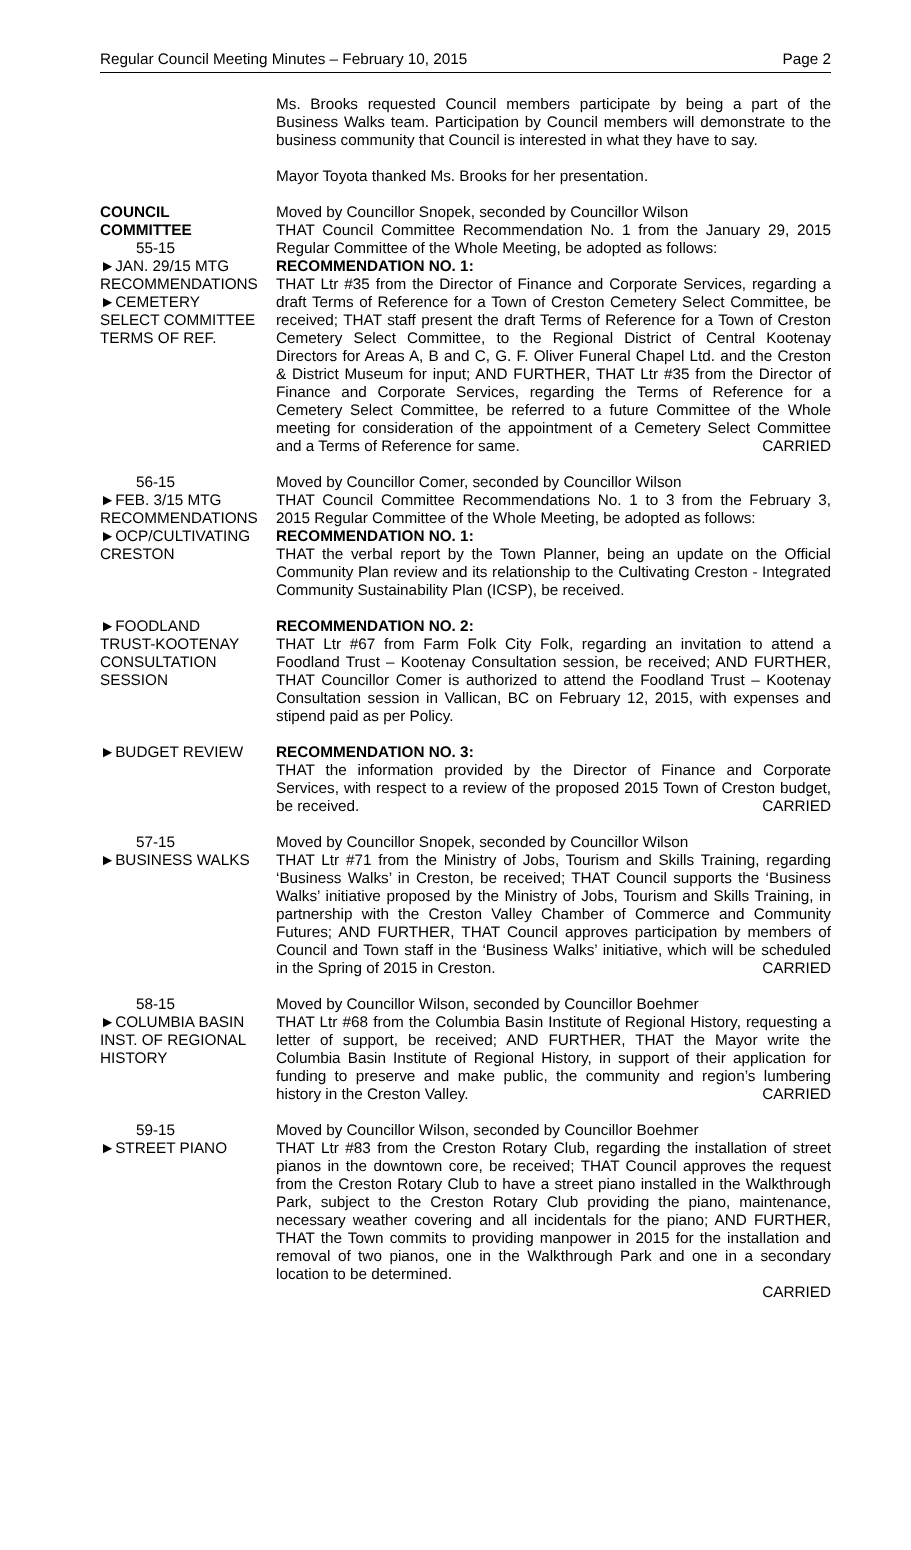Regular Council Meeting Minutes – February 10, 2015 Page 2
Ms. Brooks requested Council members participate by being a part of the Business Walks team. Participation by Council members will demonstrate to the business community that Council is interested in what they have to say.
Mayor Toyota thanked Ms. Brooks for her presentation.
COUNCIL
COMMITTEE
55-15
►JAN. 29/15 MTG
RECOMMENDATIONS
►CEMETERY
SELECT COMMITTEE
TERMS OF REF.
Moved by Councillor Snopek, seconded by Councillor Wilson
THAT Council Committee Recommendation No. 1 from the January 29, 2015 Regular Committee of the Whole Meeting, be adopted as follows:
RECOMMENDATION NO. 1:
THAT Ltr #35 from the Director of Finance and Corporate Services, regarding a draft Terms of Reference for a Town of Creston Cemetery Select Committee, be received; THAT staff present the draft Terms of Reference for a Town of Creston Cemetery Select Committee, to the Regional District of Central Kootenay Directors for Areas A, B and C, G. F. Oliver Funeral Chapel Ltd. and the Creston & District Museum for input; AND FURTHER, THAT Ltr #35 from the Director of Finance and Corporate Services, regarding the Terms of Reference for a Cemetery Select Committee, be referred to a future Committee of the Whole meeting for consideration of the appointment of a Cemetery Select Committee and a Terms of Reference for same. CARRIED
56-15
►FEB. 3/15 MTG
RECOMMENDATIONS
►OCP/CULTIVATING
CRESTON
Moved by Councillor Comer, seconded by Councillor Wilson
THAT Council Committee Recommendations No. 1 to 3 from the February 3, 2015 Regular Committee of the Whole Meeting, be adopted as follows:
RECOMMENDATION NO. 1:
THAT the verbal report by the Town Planner, being an update on the Official Community Plan review and its relationship to the Cultivating Creston - Integrated Community Sustainability Plan (ICSP), be received.
►FOODLAND
TRUST-KOOTENAY
CONSULTATION
SESSION
RECOMMENDATION NO. 2:
THAT Ltr #67 from Farm Folk City Folk, regarding an invitation to attend a Foodland Trust – Kootenay Consultation session, be received; AND FURTHER, THAT Councillor Comer is authorized to attend the Foodland Trust – Kootenay Consultation session in Vallican, BC on February 12, 2015, with expenses and stipend paid as per Policy.
►BUDGET REVIEW RECOMMENDATION NO. 3:
THAT the information provided by the Director of Finance and Corporate Services, with respect to a review of the proposed 2015 Town of Creston budget, be received. CARRIED
57-15
►BUSINESS WALKS
Moved by Councillor Snopek, seconded by Councillor Wilson
THAT Ltr #71 from the Ministry of Jobs, Tourism and Skills Training, regarding ‘Business Walks’ in Creston, be received; THAT Council supports the ‘Business Walks’ initiative proposed by the Ministry of Jobs, Tourism and Skills Training, in partnership with the Creston Valley Chamber of Commerce and Community Futures; AND FURTHER, THAT Council approves participation by members of Council and Town staff in the ‘Business Walks’ initiative, which will be scheduled in the Spring of 2015 in Creston. CARRIED
58-15
►COLUMBIA BASIN
INST. OF REGIONAL
HISTORY
Moved by Councillor Wilson, seconded by Councillor Boehmer
THAT Ltr #68 from the Columbia Basin Institute of Regional History, requesting a letter of support, be received; AND FURTHER, THAT the Mayor write the Columbia Basin Institute of Regional History, in support of their application for funding to preserve and make public, the community and region’s lumbering history in the Creston Valley. CARRIED
59-15
►STREET PIANO
Moved by Councillor Wilson, seconded by Councillor Boehmer
THAT Ltr #83 from the Creston Rotary Club, regarding the installation of street pianos in the downtown core, be received; THAT Council approves the request from the Creston Rotary Club to have a street piano installed in the Walkthrough Park, subject to the Creston Rotary Club providing the piano, maintenance, necessary weather covering and all incidentals for the piano; AND FURTHER, THAT the Town commits to providing manpower in 2015 for the installation and removal of two pianos, one in the Walkthrough Park and one in a secondary location to be determined.
CARRIED